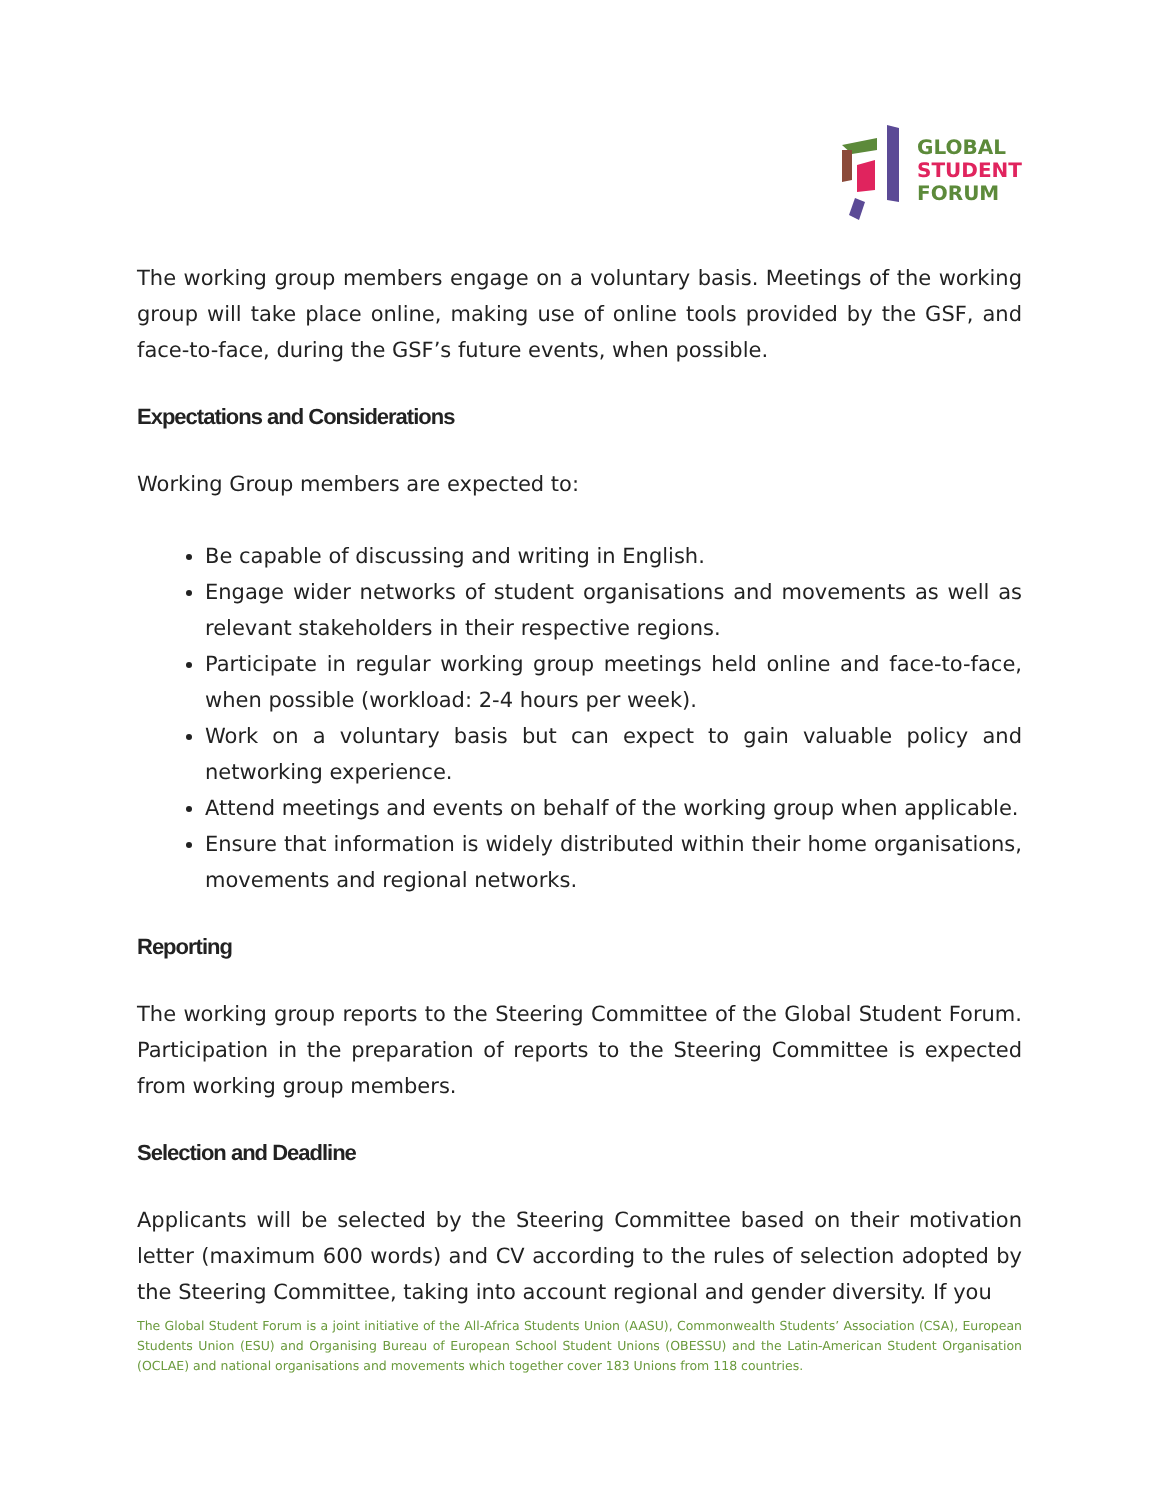GLOBAL
STUDENT
FORUM
The working group members engage on a voluntary basis. Meetings of the working group will take place online, making use of online tools provided by the GSF, and face-to-face, during the GSF’s future events, when possible.
Expectations and Considerations
Working Group members are expected to:
Be capable of discussing and writing in English.
Engage wider networks of student organisations and movements as well as relevant stakeholders in their respective regions.
Participate in regular working group meetings held online and face-to-face, when possible (workload: 2-4 hours per week).
Work on a voluntary basis but can expect to gain valuable policy and networking experience.
Attend meetings and events on behalf of the working group when applicable.
Ensure that information is widely distributed within their home organisations, movements and regional networks.
Reporting
The working group reports to the Steering Committee of the Global Student Forum. Participation in the preparation of reports to the Steering Committee is expected from working group members.
Selection and Deadline
Applicants will be selected by the Steering Committee based on their motivation letter (maximum 600 words) and CV according to the rules of selection adopted by the Steering Committee, taking into account regional and gender diversity. If you
The Global Student Forum is a joint initiative of the All-Africa Students Union (AASU), Commonwealth Students’ Association (CSA), European Students Union (ESU) and Organising Bureau of European School Student Unions (OBESSU) and the Latin-American Student Organisation (OCLAE) and national organisations and movements which together cover 183 Unions from 118 countries.